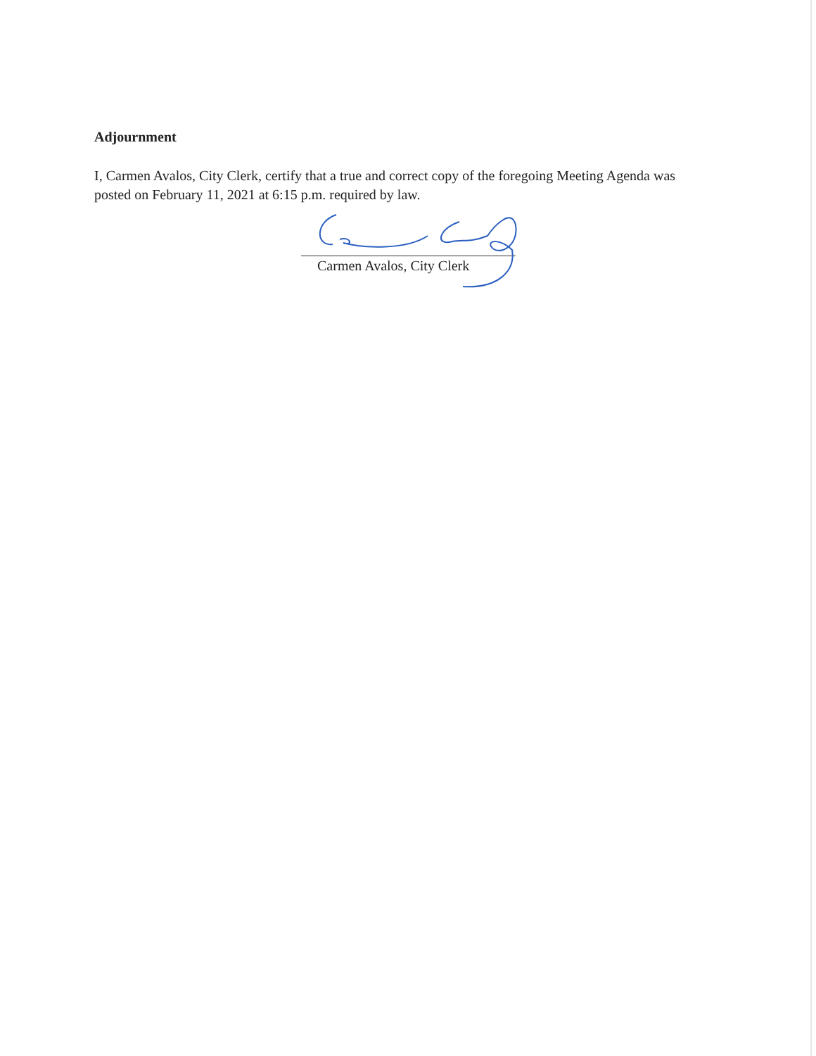Adjournment
I, Carmen Avalos, City Clerk, certify that a true and correct copy of the foregoing Meeting Agenda was posted on February 11, 2021 at 6:15 p.m. required by law.
Carmen Avalos, City Clerk